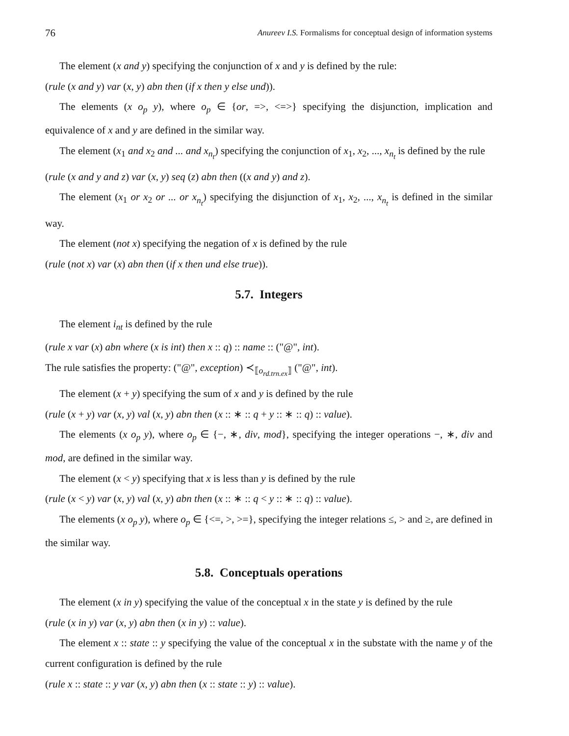76 Anureev I.S. Formalisms for conceptual design of information systems
The element (x and y) specifying the conjunction of x and y is defined by the rule:
(rule (x and y) var (x, y) abn then (if x then y else und)).
The elements (x o<sub>p</sub> y), where o<sub>p</sub> ∈ {or, =>, <=>} specifying the disjunction, implication and equivalence of x and y are defined in the similar way.
The element (x<sub>1</sub> and x<sub>2</sub> and ... and x<sub>n<sub>t</sub></sub>) specifying the conjunction of x<sub>1</sub>, x<sub>2</sub>, ..., x<sub>n<sub>t</sub></sub> is defined by the rule
(rule (x and y and z) var (x, y) seq (z) abn then ((x and y) and z).
The element (x<sub>1</sub> or x<sub>2</sub> or ... or x<sub>n<sub>t</sub></sub>) specifying the disjunction of x<sub>1</sub>, x<sub>2</sub>, ..., x<sub>n<sub>t</sub></sub> is defined in the similar way.
The element (not x) specifying the negation of x is defined by the rule
(rule (not x) var (x) abn then (if x then und else true)).
5.7. Integers
The element i<sub>nt</sub> is defined by the rule
(rule x var (x) abn where (x is int) then x :: q) :: name :: ("@", int).
The rule satisfies the property: ("@", exception) ≺<sub>⟦o<sub>rd.trn.ex</sub>⟧</sub> ("@", int).
The element (x + y) specifying the sum of x and y is defined by the rule
(rule (x + y) var (x, y) val (x, y) abn then (x :: ∗ :: q + y :: ∗ :: q) :: value).
The elements (x o<sub>p</sub> y), where o<sub>p</sub> ∈ {−, ∗, div, mod}, specifying the integer operations −, ∗, div and mod, are defined in the similar way.
The element (x < y) specifying that x is less than y is defined by the rule
(rule (x < y) var (x, y) val (x, y) abn then (x :: ∗ :: q < y :: ∗ :: q) :: value).
The elements (x o<sub>p</sub> y), where o<sub>p</sub> ∈ {<=, >, >=}, specifying the integer relations ≤, > and ≥, are defined in the similar way.
5.8. Conceptuals operations
The element (x in y) specifying the value of the conceptual x in the state y is defined by the rule
(rule (x in y) var (x, y) abn then (x in y) :: value).
The element x :: state :: y specifying the value of the conceptual x in the substate with the name y of the current configuration is defined by the rule
(rule x :: state :: y var (x, y) abn then (x :: state :: y) :: value).